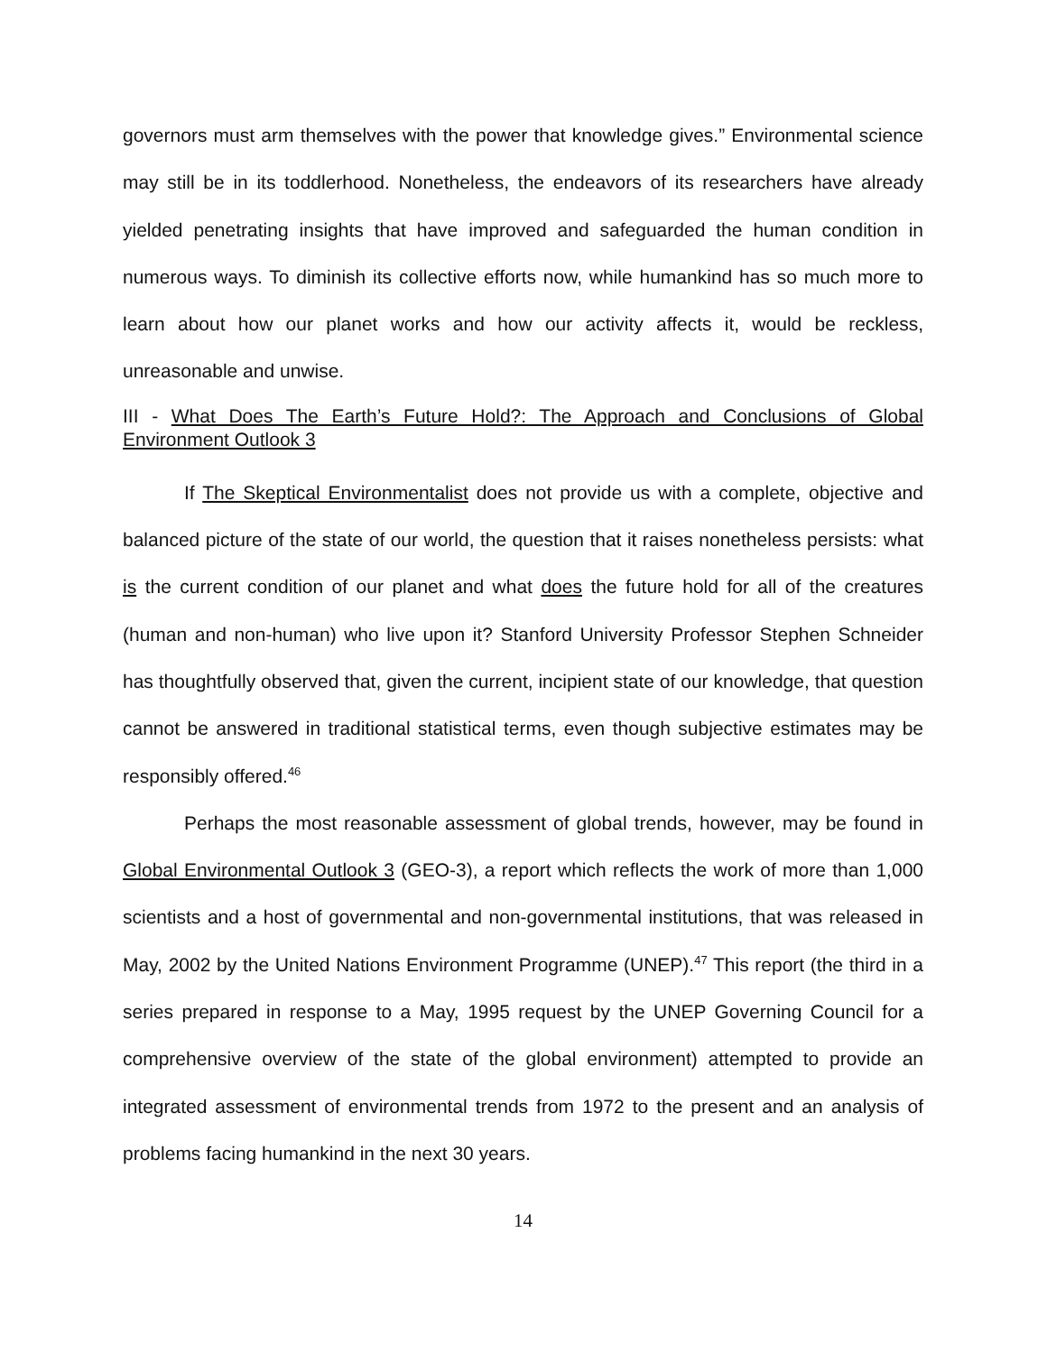governors must arm themselves with the power that knowledge gives.” Environmental science may still be in its toddlerhood. Nonetheless, the endeavors of its researchers have already yielded penetrating insights that have improved and safeguarded the human condition in numerous ways. To diminish its collective efforts now, while humankind has so much more to learn about how our planet works and how our activity affects it, would be reckless, unreasonable and unwise.
III - What Does The Earth’s Future Hold?: The Approach and Conclusions of Global Environment Outlook 3
If The Skeptical Environmentalist does not provide us with a complete, objective and balanced picture of the state of our world, the question that it raises nonetheless persists: what is the current condition of our planet and what does the future hold for all of the creatures (human and non-human) who live upon it? Stanford University Professor Stephen Schneider has thoughtfully observed that, given the current, incipient state of our knowledge, that question cannot be answered in traditional statistical terms, even though subjective estimates may be responsibly offered.<sup>46</sup>
Perhaps the most reasonable assessment of global trends, however, may be found in Global Environmental Outlook 3 (GEO-3), a report which reflects the work of more than 1,000 scientists and a host of governmental and non-governmental institutions, that was released in May, 2002 by the United Nations Environment Programme (UNEP).<sup>47</sup> This report (the third in a series prepared in response to a May, 1995 request by the UNEP Governing Council for a comprehensive overview of the state of the global environment) attempted to provide an integrated assessment of environmental trends from 1972 to the present and an analysis of problems facing humankind in the next 30 years.
14